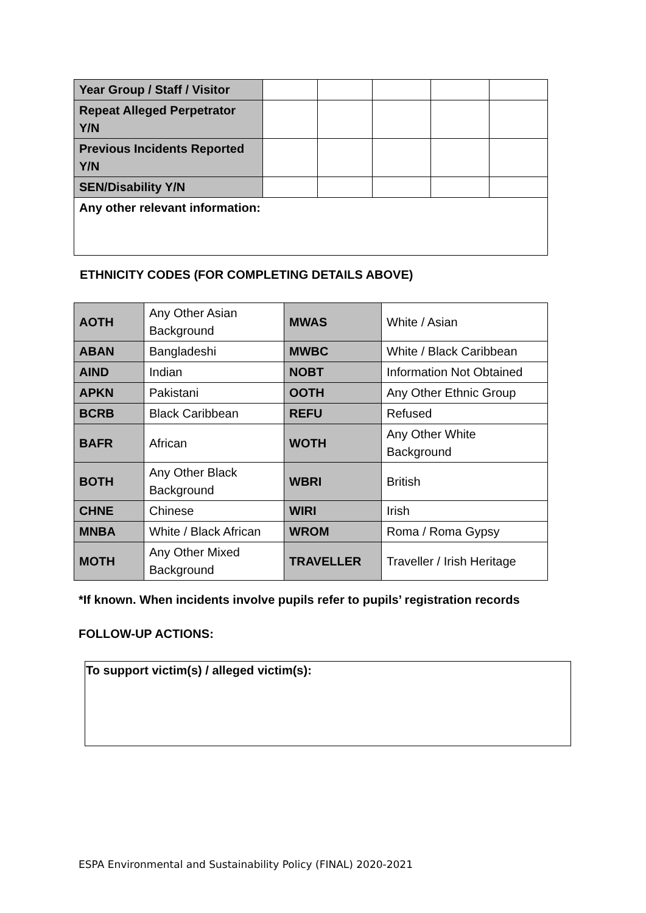| Year Group / Staff / Visitor | | | | | |
| Repeat Alleged Perpetrator Y/N | | | | | |
| Previous Incidents Reported Y/N | | | | | |
| SEN/Disability Y/N | | | | | |
| Any other relevant information: | | | | | |
ETHNICITY CODES (FOR COMPLETING DETAILS ABOVE)
| AOTH | Any Other Asian Background | MWAS | White / Asian |
| ABAN | Bangladeshi | MWBC | White / Black Caribbean |
| AIND | Indian | NOBT | Information Not Obtained |
| APKN | Pakistani | OOTH | Any Other Ethnic Group |
| BCRB | Black Caribbean | REFU | Refused |
| BAFR | African | WOTH | Any Other White Background |
| BOTH | Any Other Black Background | WBRI | British |
| CHNE | Chinese | WIRI | Irish |
| MNBA | White / Black African | WROM | Roma / Roma Gypsy |
| MOTH | Any Other Mixed Background | TRAVELLER | Traveller / Irish Heritage |
*If known. When incidents involve pupils refer to pupils’ registration records
FOLLOW-UP ACTIONS:
To support victim(s) / alleged victim(s):
ESPA Environmental and Sustainability Policy (FINAL) 2020-2021